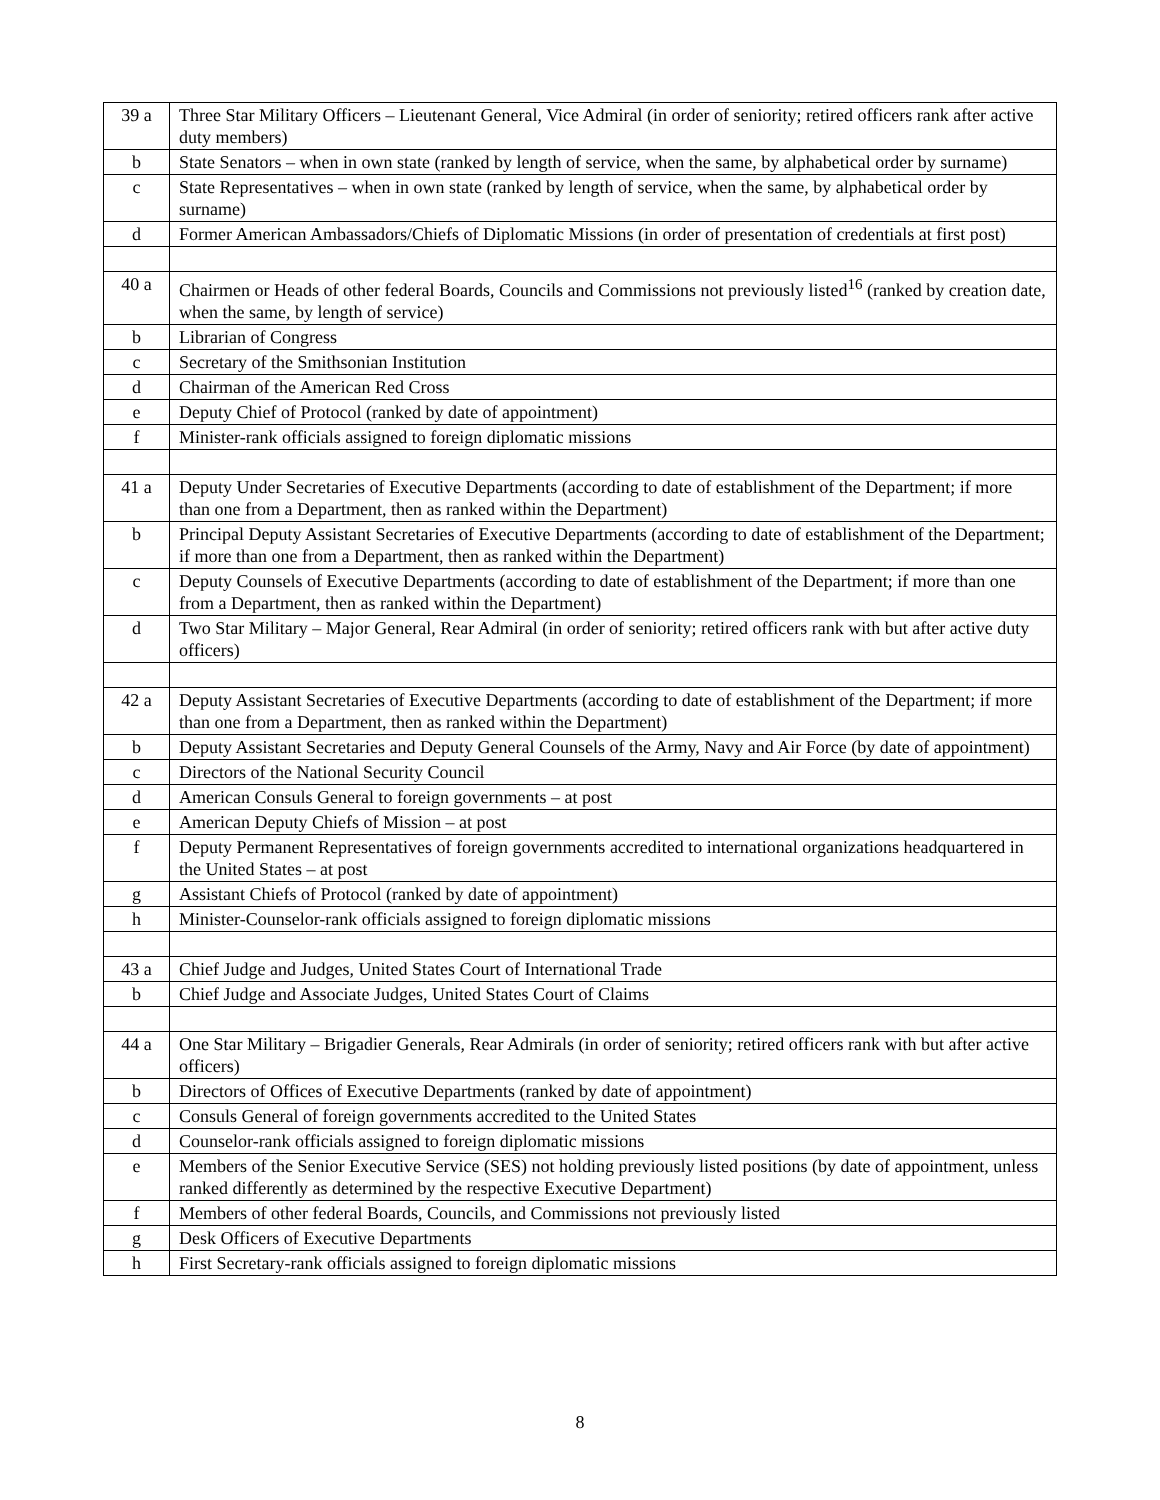| 39 a | Three Star Military Officers – Lieutenant General, Vice Admiral (in order of seniority; retired officers rank after active duty members) |
| b | State Senators – when in own state (ranked by length of service, when the same, by alphabetical order by surname) |
| c | State Representatives – when in own state (ranked by length of service, when the same, by alphabetical order by surname) |
| d | Former American Ambassadors/Chiefs of Diplomatic Missions (in order of presentation of credentials at first post) |
| 40 a | Chairmen or Heads of other federal Boards, Councils and Commissions not previously listed<sup>16</sup> (ranked by creation date, when the same, by length of service) |
| b | Librarian of Congress |
| c | Secretary of the Smithsonian Institution |
| d | Chairman of the American Red Cross |
| e | Deputy Chief of Protocol (ranked by date of appointment) |
| f | Minister-rank officials assigned to foreign diplomatic missions |
| 41 a | Deputy Under Secretaries of Executive Departments (according to date of establishment of the Department; if more than one from a Department, then as ranked within the Department) |
| b | Principal Deputy Assistant Secretaries of Executive Departments (according to date of establishment of the Department; if more than one from a Department, then as ranked within the Department) |
| c | Deputy Counsels of Executive Departments (according to date of establishment of the Department; if more than one from a Department, then as ranked within the Department) |
| d | Two Star Military – Major General, Rear Admiral (in order of seniority; retired officers rank with but after active duty officers) |
| 42 a | Deputy Assistant Secretaries of Executive Departments (according to date of establishment of the Department; if more than one from a Department, then as ranked within the Department) |
| b | Deputy Assistant Secretaries and Deputy General Counsels of the Army, Navy and Air Force (by date of appointment) |
| c | Directors of the National Security Council |
| d | American Consuls General to foreign governments – at post |
| e | American Deputy Chiefs of Mission – at post |
| f | Deputy Permanent Representatives of foreign governments accredited to international organizations headquartered in the United States – at post |
| g | Assistant Chiefs of Protocol (ranked by date of appointment) |
| h | Minister-Counselor-rank officials assigned to foreign diplomatic missions |
| 43 a | Chief Judge and Judges, United States Court of International Trade |
| b | Chief Judge and Associate Judges, United States Court of Claims |
| 44 a | One Star Military – Brigadier Generals, Rear Admirals (in order of seniority; retired officers rank with but after active officers) |
| b | Directors of Offices of Executive Departments (ranked by date of appointment) |
| c | Consuls General of foreign governments accredited to the United States |
| d | Counselor-rank officials assigned to foreign diplomatic missions |
| e | Members of the Senior Executive Service (SES) not holding previously listed positions (by date of appointment, unless ranked differently as determined by the respective Executive Department) |
| f | Members of other federal Boards, Councils, and Commissions not previously listed |
| g | Desk Officers of Executive Departments |
| h | First Secretary-rank officials assigned to foreign diplomatic missions |
8